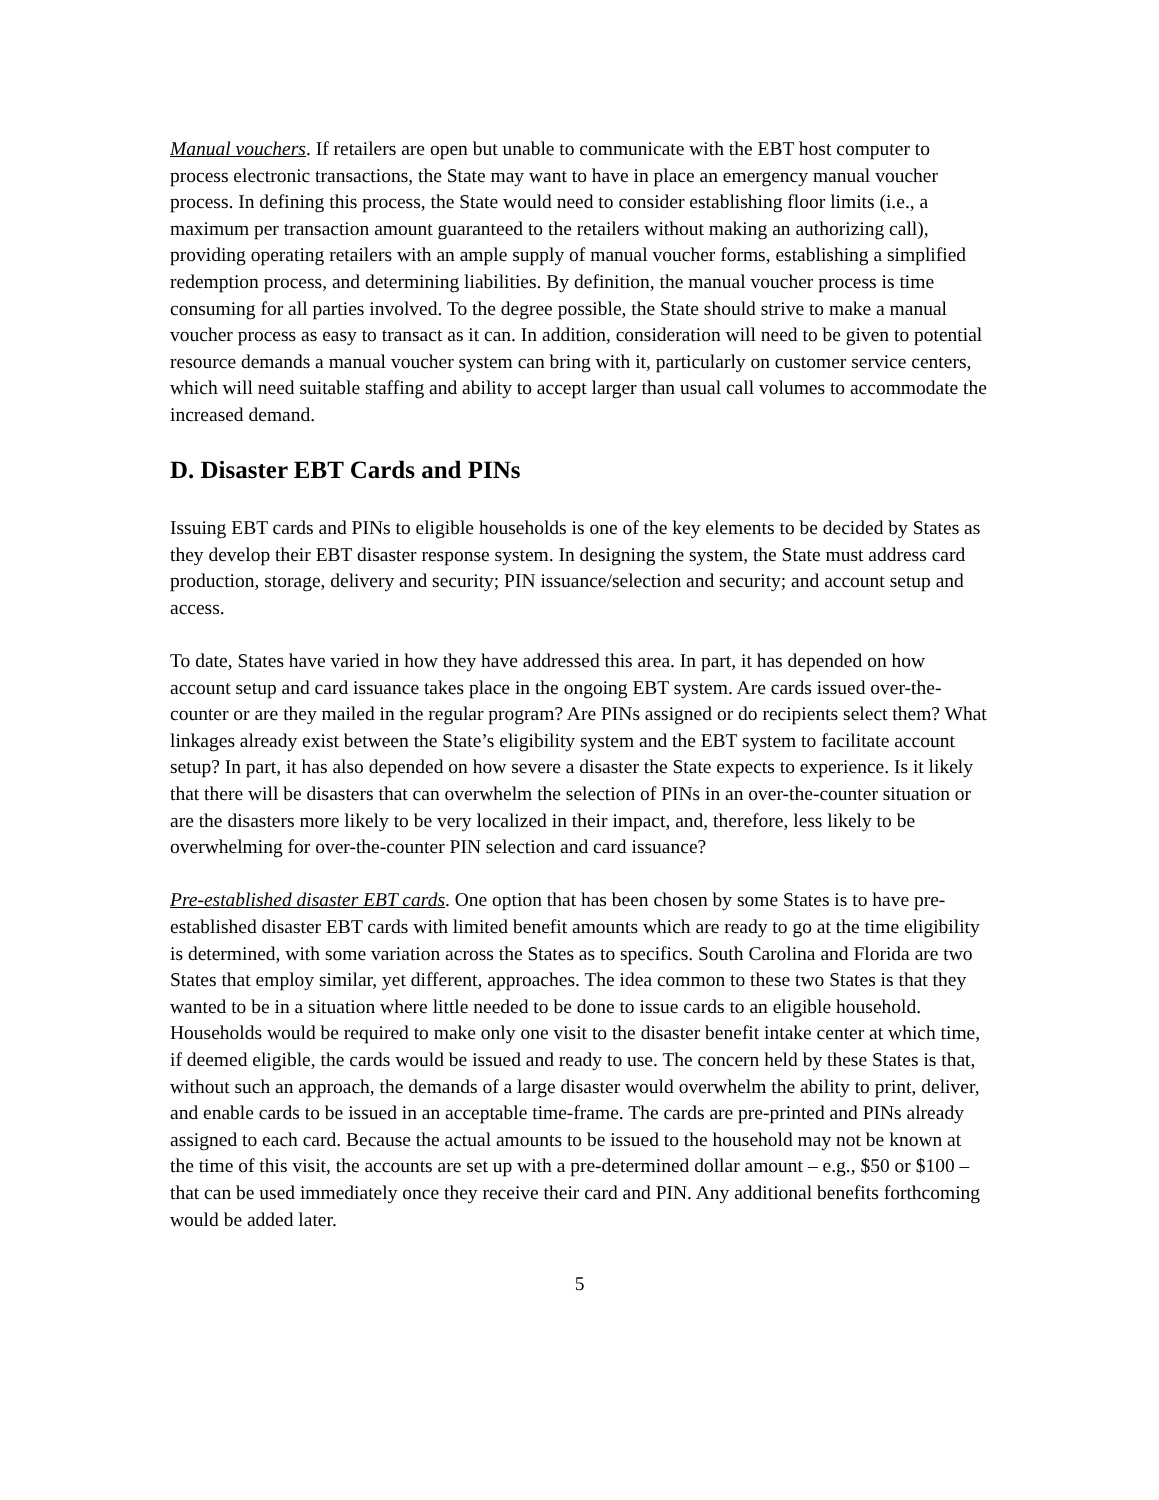Manual vouchers. If retailers are open but unable to communicate with the EBT host computer to process electronic transactions, the State may want to have in place an emergency manual voucher process. In defining this process, the State would need to consider establishing floor limits (i.e., a maximum per transaction amount guaranteed to the retailers without making an authorizing call), providing operating retailers with an ample supply of manual voucher forms, establishing a simplified redemption process, and determining liabilities. By definition, the manual voucher process is time consuming for all parties involved. To the degree possible, the State should strive to make a manual voucher process as easy to transact as it can. In addition, consideration will need to be given to potential resource demands a manual voucher system can bring with it, particularly on customer service centers, which will need suitable staffing and ability to accept larger than usual call volumes to accommodate the increased demand.
D. Disaster EBT Cards and PINs
Issuing EBT cards and PINs to eligible households is one of the key elements to be decided by States as they develop their EBT disaster response system. In designing the system, the State must address card production, storage, delivery and security; PIN issuance/selection and security; and account setup and access.
To date, States have varied in how they have addressed this area. In part, it has depended on how account setup and card issuance takes place in the ongoing EBT system. Are cards issued over-the-counter or are they mailed in the regular program? Are PINs assigned or do recipients select them? What linkages already exist between the State’s eligibility system and the EBT system to facilitate account setup? In part, it has also depended on how severe a disaster the State expects to experience. Is it likely that there will be disasters that can overwhelm the selection of PINs in an over-the-counter situation or are the disasters more likely to be very localized in their impact, and, therefore, less likely to be overwhelming for over-the-counter PIN selection and card issuance?
Pre-established disaster EBT cards. One option that has been chosen by some States is to have pre-established disaster EBT cards with limited benefit amounts which are ready to go at the time eligibility is determined, with some variation across the States as to specifics. South Carolina and Florida are two States that employ similar, yet different, approaches. The idea common to these two States is that they wanted to be in a situation where little needed to be done to issue cards to an eligible household. Households would be required to make only one visit to the disaster benefit intake center at which time, if deemed eligible, the cards would be issued and ready to use. The concern held by these States is that, without such an approach, the demands of a large disaster would overwhelm the ability to print, deliver, and enable cards to be issued in an acceptable time-frame. The cards are pre-printed and PINs already assigned to each card. Because the actual amounts to be issued to the household may not be known at the time of this visit, the accounts are set up with a pre-determined dollar amount – e.g., $50 or $100 – that can be used immediately once they receive their card and PIN. Any additional benefits forthcoming would be added later.
5